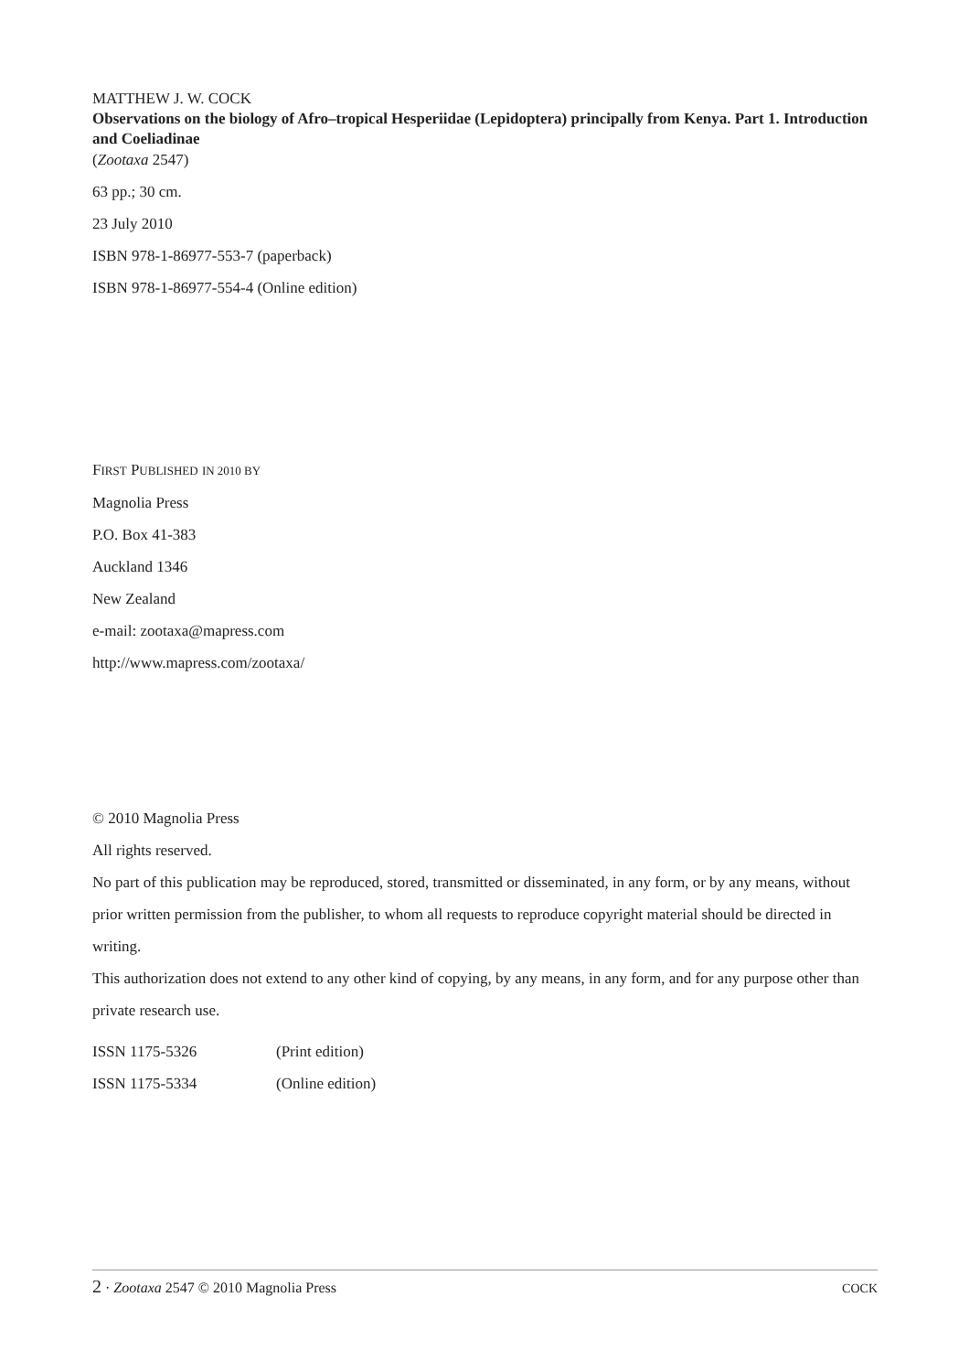MATTHEW J. W. COCK
Observations on the biology of Afro–tropical Hesperiidae (Lepidoptera) principally from Kenya. Part 1. Introduction and Coeliadinae
(Zootaxa 2547)
63 pp.; 30 cm.
23 July 2010
ISBN 978-1-86977-553-7 (paperback)
ISBN 978-1-86977-554-4 (Online edition)
FIRST PUBLISHED IN 2010 BY
Magnolia Press
P.O. Box 41-383
Auckland 1346
New Zealand
e-mail: zootaxa@mapress.com
http://www.mapress.com/zootaxa/
© 2010 Magnolia Press
All rights reserved.
No part of this publication may be reproduced, stored, transmitted or disseminated, in any form, or by any means, without prior written permission from the publisher, to whom all requests to reproduce copyright material should be directed in writing.
This authorization does not extend to any other kind of copying, by any means, in any form, and for any purpose other than private research use.
| ISSN 1175-5326 | (Print edition) |
| ISSN 1175-5334 | (Online edition) |
2 · Zootaxa 2547 © 2010 Magnolia Press COCK